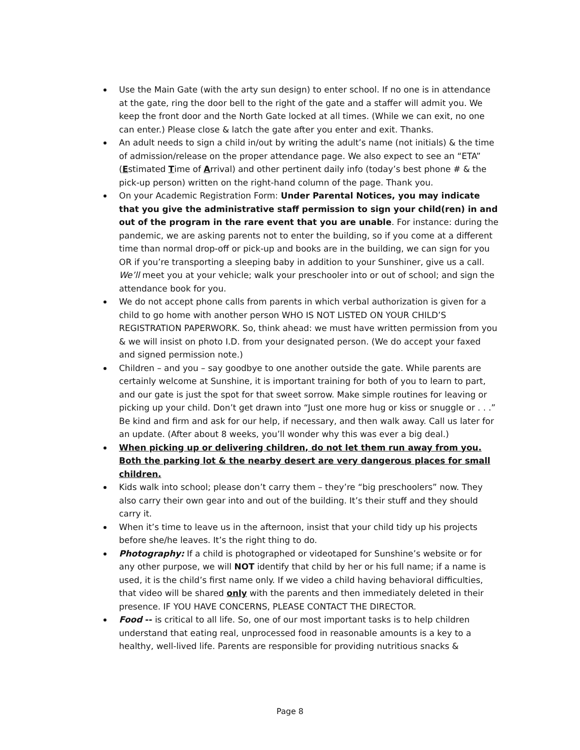Use the Main Gate (with the arty sun design) to enter school. If no one is in attendance at the gate, ring the door bell to the right of the gate and a staffer will admit you. We keep the front door and the North Gate locked at all times. (While we can exit, no one can enter.) Please close & latch the gate after you enter and exit. Thanks.
An adult needs to sign a child in/out by writing the adult’s name (not initials) & the time of admission/release on the proper attendance page. We also expect to see an “ETA” (Estimated Time of Arrival) and other pertinent daily info (today’s best phone # & the pick-up person) written on the right-hand column of the page. Thank you.
On your Academic Registration Form: Under Parental Notices, you may indicate that you give the administrative staff permission to sign your child(ren) in and out of the program in the rare event that you are unable. For instance: during the pandemic, we are asking parents not to enter the building, so if you come at a different time than normal drop-off or pick-up and books are in the building, we can sign for you OR if you’re transporting a sleeping baby in addition to your Sunshiner, give us a call. We’ll meet you at your vehicle; walk your preschooler into or out of school; and sign the attendance book for you.
We do not accept phone calls from parents in which verbal authorization is given for a child to go home with another person WHO IS NOT LISTED ON YOUR CHILD’S REGISTRATION PAPERWORK. So, think ahead: we must have written permission from you & we will insist on photo I.D. from your designated person. (We do accept your faxed and signed permission note.)
Children – and you – say goodbye to one another outside the gate. While parents are certainly welcome at Sunshine, it is important training for both of you to learn to part, and our gate is just the spot for that sweet sorrow. Make simple routines for leaving or picking up your child. Don’t get drawn into “Just one more hug or kiss or snuggle or . . .” Be kind and firm and ask for our help, if necessary, and then walk away. Call us later for an update. (After about 8 weeks, you’ll wonder why this was ever a big deal.)
When picking up or delivering children, do not let them run away from you. Both the parking lot & the nearby desert are very dangerous places for small children.
Kids walk into school; please don’t carry them – they’re “big preschoolers” now. They also carry their own gear into and out of the building. It’s their stuff and they should carry it.
When it’s time to leave us in the afternoon, insist that your child tidy up his projects before she/he leaves. It’s the right thing to do.
Photography: If a child is photographed or videotaped for Sunshine’s website or for any other purpose, we will NOT identify that child by her or his full name; if a name is used, it is the child’s first name only. If we video a child having behavioral difficulties, that video will be shared only with the parents and then immediately deleted in their presence. IF YOU HAVE CONCERNS, PLEASE CONTACT THE DIRECTOR.
Food -- is critical to all life. So, one of our most important tasks is to help children understand that eating real, unprocessed food in reasonable amounts is a key to a healthy, well-lived life. Parents are responsible for providing nutritious snacks &
Page 8